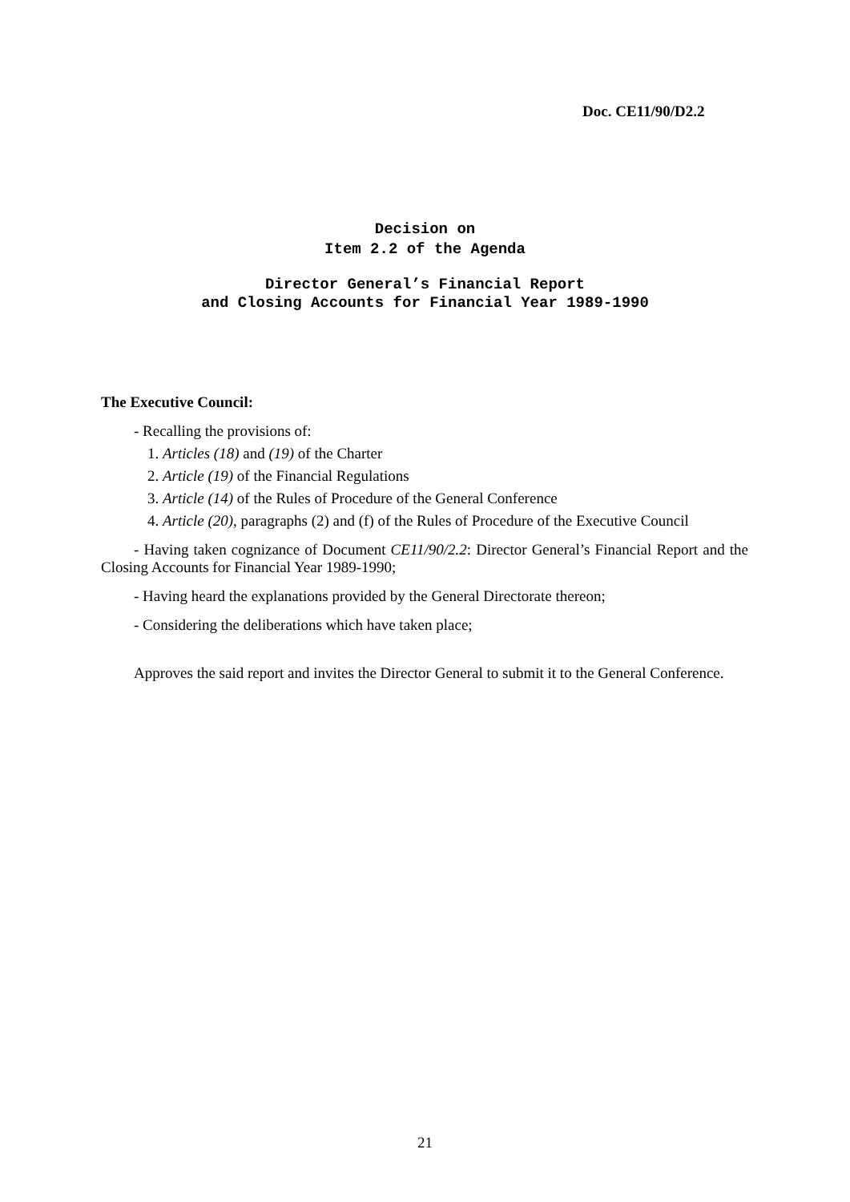Doc. CE11/90/D2.2
Decision on
Item 2.2 of the Agenda
Director General’s Financial Report
and Closing Accounts for Financial Year 1989-1990
The Executive Council:
- Recalling the provisions of:
1. Articles (18) and (19) of the Charter
2. Article (19) of the Financial Regulations
3. Article (14) of the Rules of Procedure of the General Conference
4. Article (20), paragraphs (2) and (f) of the Rules of Procedure of the Executive Council
- Having taken cognizance of Document CE11/90/2.2: Director General’s Financial Report and the Closing Accounts for Financial Year 1989-1990;
- Having heard the explanations provided by the General Directorate thereon;
- Considering the deliberations which have taken place;
Approves the said report and invites the Director General to submit it to the General Conference.
21